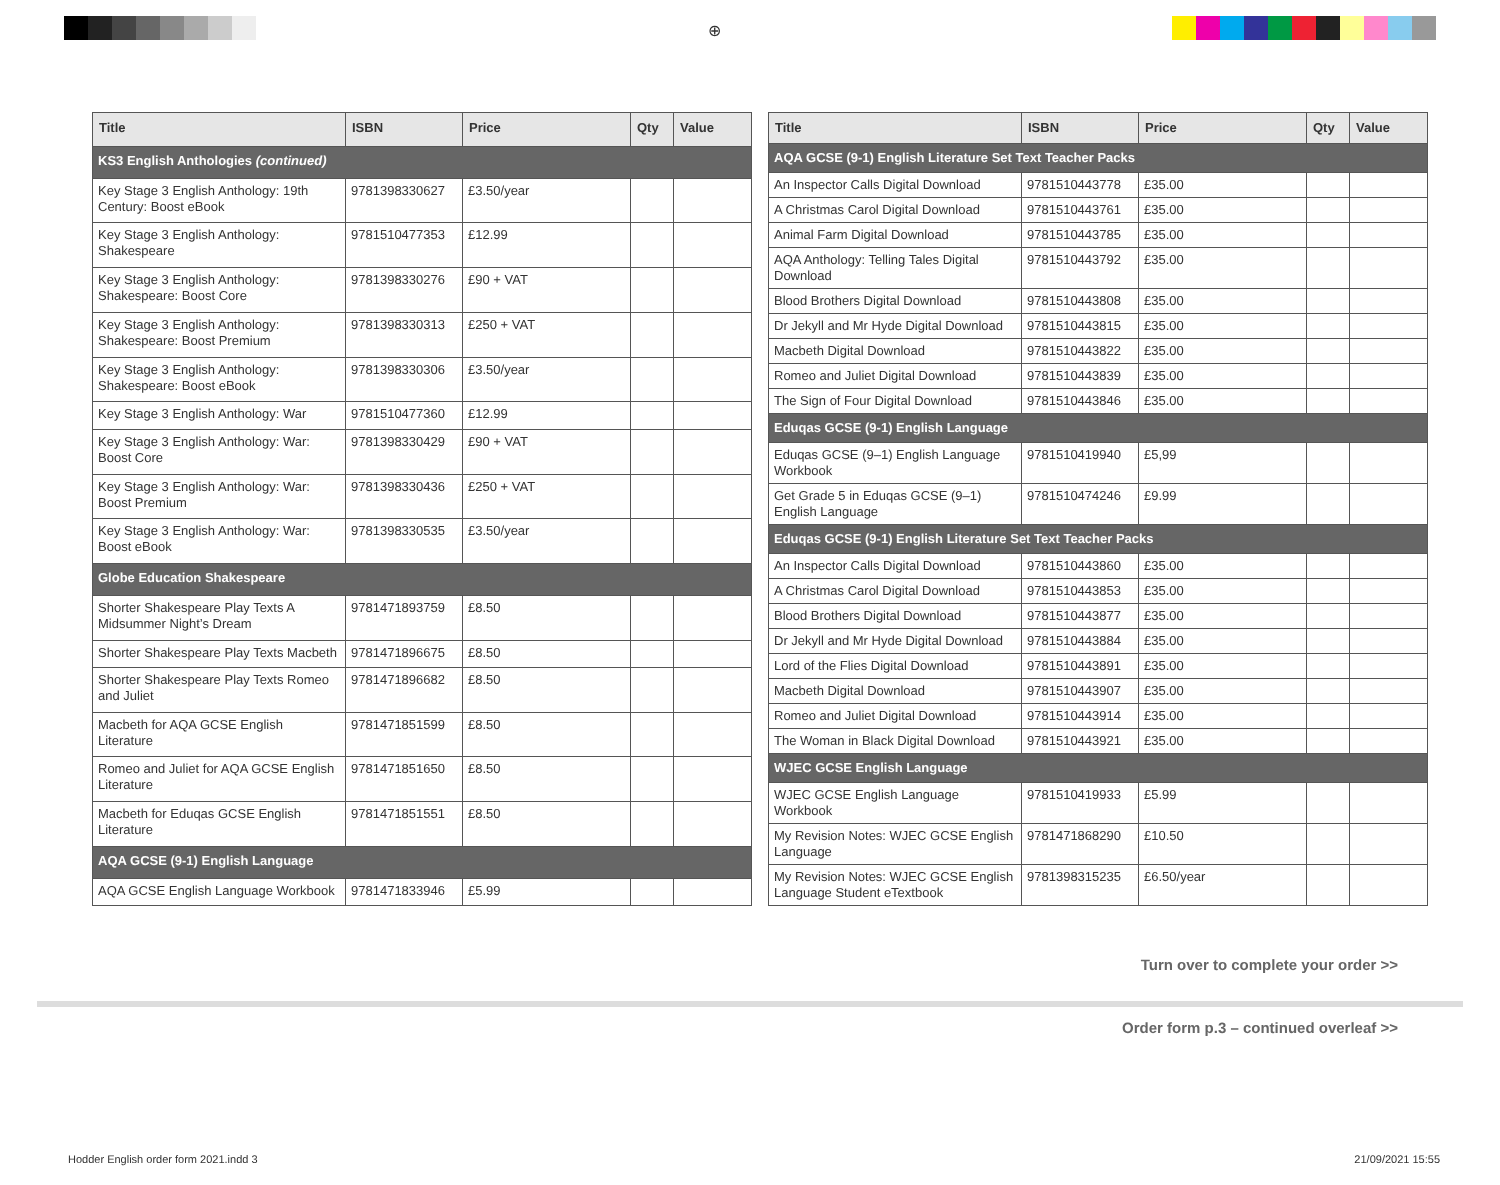⊕
| Title | ISBN | Price | Qty | Value |
| --- | --- | --- | --- | --- |
| KS3 English Anthologies (continued) | | | | |
| Key Stage 3 English Anthology: 19th Century: Boost eBook | 9781398330627 | £3.50/year | | |
| Key Stage 3 English Anthology: Shakespeare | 9781510477353 | £12.99 | | |
| Key Stage 3 English Anthology: Shakespeare: Boost Core | 9781398330276 | £90 + VAT | | |
| Key Stage 3 English Anthology: Shakespeare: Boost Premium | 9781398330313 | £250 + VAT | | |
| Key Stage 3 English Anthology: Shakespeare: Boost eBook | 9781398330306 | £3.50/year | | |
| Key Stage 3 English Anthology: War | 9781510477360 | £12.99 | | |
| Key Stage 3 English Anthology: War: Boost Core | 9781398330429 | £90 + VAT | | |
| Key Stage 3 English Anthology: War: Boost Premium | 9781398330436 | £250 + VAT | | |
| Key Stage 3 English Anthology: War: Boost eBook | 9781398330535 | £3.50/year | | |
| Globe Education Shakespeare | | | | |
| Shorter Shakespeare Play Texts A Midsummer Night’s Dream | 9781471893759 | £8.50 | | |
| Shorter Shakespeare Play Texts Macbeth | 9781471896675 | £8.50 | | |
| Shorter Shakespeare Play Texts Romeo and Juliet | 9781471896682 | £8.50 | | |
| Macbeth for AQA GCSE English Literature | 9781471851599 | £8.50 | | |
| Romeo and Juliet for AQA GCSE English Literature | 9781471851650 | £8.50 | | |
| Macbeth for Eduqas GCSE English Literature | 9781471851551 | £8.50 | | |
| AQA GCSE (9-1) English Language | | | | |
| AQA GCSE English Language Workbook | 9781471833946 | £5.99 | | |
| Title | ISBN | Price | Qty | Value |
| --- | --- | --- | --- | --- |
| AQA GCSE (9-1) English Literature Set Text Teacher Packs | | | | |
| An Inspector Calls Digital Download | 9781510443778 | £35.00 | | |
| A Christmas Carol Digital Download | 9781510443761 | £35.00 | | |
| Animal Farm Digital Download | 9781510443785 | £35.00 | | |
| AQA Anthology: Telling Tales Digital Download | 9781510443792 | £35.00 | | |
| Blood Brothers Digital Download | 9781510443808 | £35.00 | | |
| Dr Jekyll and Mr Hyde Digital Download | 9781510443815 | £35.00 | | |
| Macbeth Digital Download | 9781510443822 | £35.00 | | |
| Romeo and Juliet Digital Download | 9781510443839 | £35.00 | | |
| The Sign of Four Digital Download | 9781510443846 | £35.00 | | |
| Eduqas GCSE (9-1) English Language | | | | |
| Eduqas GCSE (9–1) English Language Workbook | 9781510419940 | £5,99 | | |
| Get Grade 5 in Eduqas GCSE (9–1) English Language | 9781510474246 | £9.99 | | |
| Eduqas GCSE (9-1) English Literature Set Text Teacher Packs | | | | |
| An Inspector Calls Digital Download | 9781510443860 | £35.00 | | |
| A Christmas Carol Digital Download | 9781510443853 | £35.00 | | |
| Blood Brothers Digital Download | 9781510443877 | £35.00 | | |
| Dr Jekyll and Mr Hyde Digital Download | 9781510443884 | £35.00 | | |
| Lord of the Flies Digital Download | 9781510443891 | £35.00 | | |
| Macbeth Digital Download | 9781510443907 | £35.00 | | |
| Romeo and Juliet Digital Download | 9781510443914 | £35.00 | | |
| The Woman in Black Digital Download | 9781510443921 | £35.00 | | |
| WJEC GCSE English Language | | | | |
| WJEC GCSE English Language Workbook | 9781510419933 | £5.99 | | |
| My Revision Notes: WJEC GCSE English Language | 9781471868290 | £10.50 | | |
| My Revision Notes: WJEC GCSE English Language Student eTextbook | 9781398315235 | £6.50/year | | |
Turn over to complete your order >>
Order form p.3 – continued overleaf >>
Hodder English order form 2021.indd 3 21/09/2021 15:55